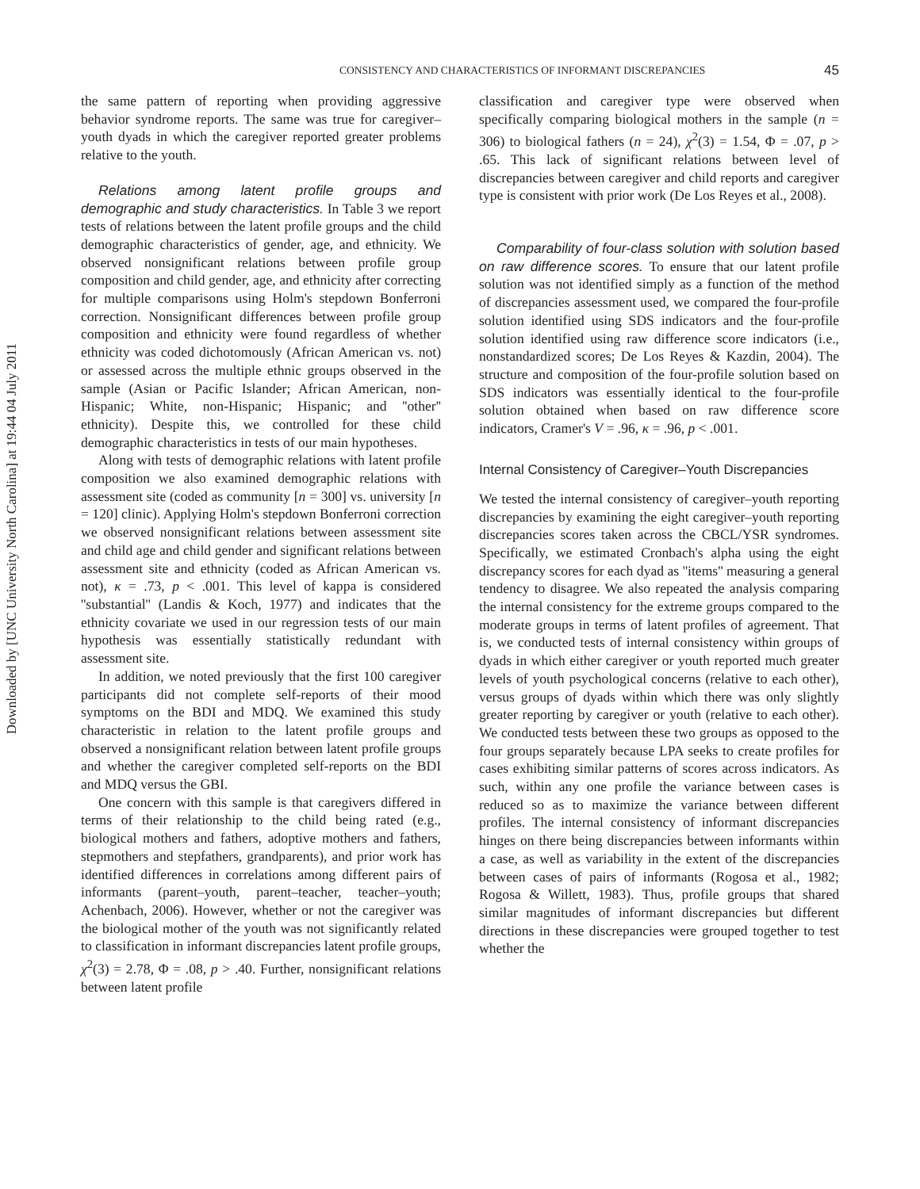CONSISTENCY AND CHARACTERISTICS OF INFORMANT DISCREPANCIES 45
Downloaded by [UNC University North Carolina] at 19:44 04 July 2011
the same pattern of reporting when providing aggressive behavior syndrome reports. The same was true for caregiver–youth dyads in which the caregiver reported greater problems relative to the youth.
Relations among latent profile groups and demographic and study characteristics. In Table 3 we report tests of relations between the latent profile groups and the child demographic characteristics of gender, age, and ethnicity. We observed nonsignificant relations between profile group composition and child gender, age, and ethnicity after correcting for multiple comparisons using Holm's stepdown Bonferroni correction. Nonsignificant differences between profile group composition and ethnicity were found regardless of whether ethnicity was coded dichotomously (African American vs. not) or assessed across the multiple ethnic groups observed in the sample (Asian or Pacific Islander; African American, non-Hispanic; White, non-Hispanic; Hispanic; and ''other'' ethnicity). Despite this, we controlled for these child demographic characteristics in tests of our main hypotheses.
Along with tests of demographic relations with latent profile composition we also examined demographic relations with assessment site (coded as community [n = 300] vs. university [n = 120] clinic). Applying Holm's stepdown Bonferroni correction we observed nonsignificant relations between assessment site and child age and child gender and significant relations between assessment site and ethnicity (coded as African American vs. not), κ = .73, p < .001. This level of kappa is considered ''substantial'' (Landis & Koch, 1977) and indicates that the ethnicity covariate we used in our regression tests of our main hypothesis was essentially statistically redundant with assessment site.
In addition, we noted previously that the first 100 caregiver participants did not complete self-reports of their mood symptoms on the BDI and MDQ. We examined this study characteristic in relation to the latent profile groups and observed a nonsignificant relation between latent profile groups and whether the caregiver completed self-reports on the BDI and MDQ versus the GBI.
One concern with this sample is that caregivers differed in terms of their relationship to the child being rated (e.g., biological mothers and fathers, adoptive mothers and fathers, stepmothers and stepfathers, grandparents), and prior work has identified differences in correlations among different pairs of informants (parent–youth, parent–teacher, teacher–youth; Achenbach, 2006). However, whether or not the caregiver was the biological mother of the youth was not significantly related to classification in informant discrepancies latent profile groups, χ<sup>2</sup>(3) = 2.78, Φ = .08, p > .40. Further, nonsignificant relations between latent profile
classification and caregiver type were observed when specifically comparing biological mothers in the sample (n = 306) to biological fathers (n = 24), χ<sup>2</sup>(3) = 1.54, Φ = .07, p > .65. This lack of significant relations between level of discrepancies between caregiver and child reports and caregiver type is consistent with prior work (De Los Reyes et al., 2008).
Comparability of four-class solution with solution based on raw difference scores. To ensure that our latent profile solution was not identified simply as a function of the method of discrepancies assessment used, we compared the four-profile solution identified using SDS indicators and the four-profile solution identified using raw difference score indicators (i.e., nonstandardized scores; De Los Reyes & Kazdin, 2004). The structure and composition of the four-profile solution based on SDS indicators was essentially identical to the four-profile solution obtained when based on raw difference score indicators, Cramer's V = .96, κ = .96, p < .001.
Internal Consistency of Caregiver–Youth Discrepancies
We tested the internal consistency of caregiver–youth reporting discrepancies by examining the eight caregiver–youth reporting discrepancies scores taken across the CBCL/YSR syndromes. Specifically, we estimated Cronbach's alpha using the eight discrepancy scores for each dyad as ''items'' measuring a general tendency to disagree. We also repeated the analysis comparing the internal consistency for the extreme groups compared to the moderate groups in terms of latent profiles of agreement. That is, we conducted tests of internal consistency within groups of dyads in which either caregiver or youth reported much greater levels of youth psychological concerns (relative to each other), versus groups of dyads within which there was only slightly greater reporting by caregiver or youth (relative to each other). We conducted tests between these two groups as opposed to the four groups separately because LPA seeks to create profiles for cases exhibiting similar patterns of scores across indicators. As such, within any one profile the variance between cases is reduced so as to maximize the variance between different profiles. The internal consistency of informant discrepancies hinges on there being discrepancies between informants within a case, as well as variability in the extent of the discrepancies between cases of pairs of informants (Rogosa et al., 1982; Rogosa & Willett, 1983). Thus, profile groups that shared similar magnitudes of informant discrepancies but different directions in these discrepancies were grouped together to test whether the